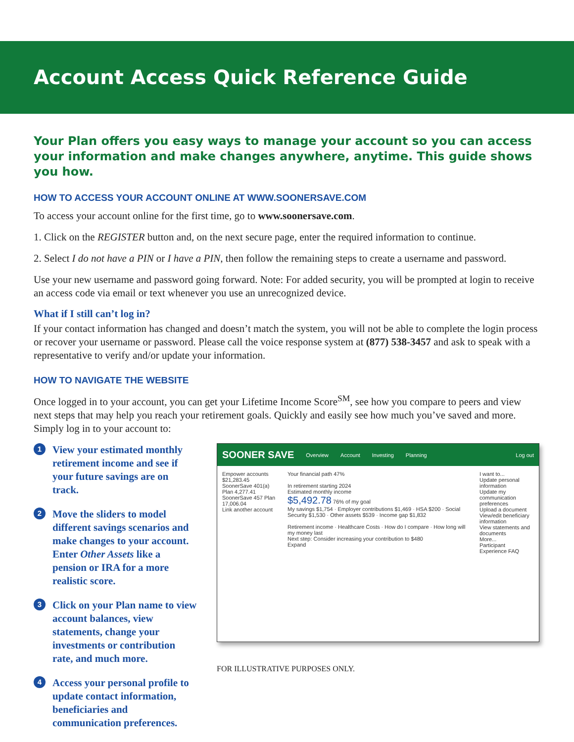Account Access Quick Reference Guide
Your Plan offers you easy ways to manage your account so you can access your information and make changes anywhere, anytime. This guide shows you how.
HOW TO ACCESS YOUR ACCOUNT ONLINE AT WWW.SOONERSAVE.COM
To access your account online for the first time, go to www.soonersave.com.
1. Click on the REGISTER button and, on the next secure page, enter the required information to continue.
2. Select I do not have a PIN or I have a PIN, then follow the remaining steps to create a username and password.
Use your new username and password going forward. Note: For added security, you will be prompted at login to receive an access code via email or text whenever you use an unrecognized device.
What if I still can’t log in?
If your contact information has changed and doesn’t match the system, you will not be able to complete the login process or recover your username or password. Please call the voice response system at (877) 538-3457 and ask to speak with a representative to verify and/or update your information.
HOW TO NAVIGATE THE WEBSITE
Once logged in to your account, you can get your Lifetime Income Score<sup>SM</sup>, see how you compare to peers and view next steps that may help you reach your retirement goals. Quickly and easily see how much you’ve saved and more. Simply log in to your account to:
1 View your estimated monthly retirement income and see if your future savings are on track.
2 Move the sliders to model different savings scenarios and make changes to your account. Enter Other Assets like a pension or IRA for a more realistic score.
3 Click on your Plan name to view account balances, view statements, change your investments or contribution rate, and much more.
4 Access your personal profile to update contact information, beneficiaries and communication preferences.
SOONER SAVE Overview Account Investing Planning Log out
Empower accounts $21,283.45
SoonerSave 401(a) Plan 4,277.41
SoonerSave 457 Plan 17,006.04
Link another account
Your financial path 47%
In retirement starting 2024
Estimated monthly income
$5,492.78 76% of my goal
My savings $1,754 · Employer contributions $1,469 · HSA $200 · Social Security $1,530 · Other assets $539 · Income gap $1,832
Retirement income · Healthcare Costs · How do I compare · How long will my money last
Next step: Consider increasing your contribution to $480
Expand
I want to...
Update personal information
Update my communication preferences
Upload a document
View/edit beneficiary information
View statements and documents
More...
Participant Experience FAQ
FOR ILLUSTRATIVE PURPOSES ONLY.